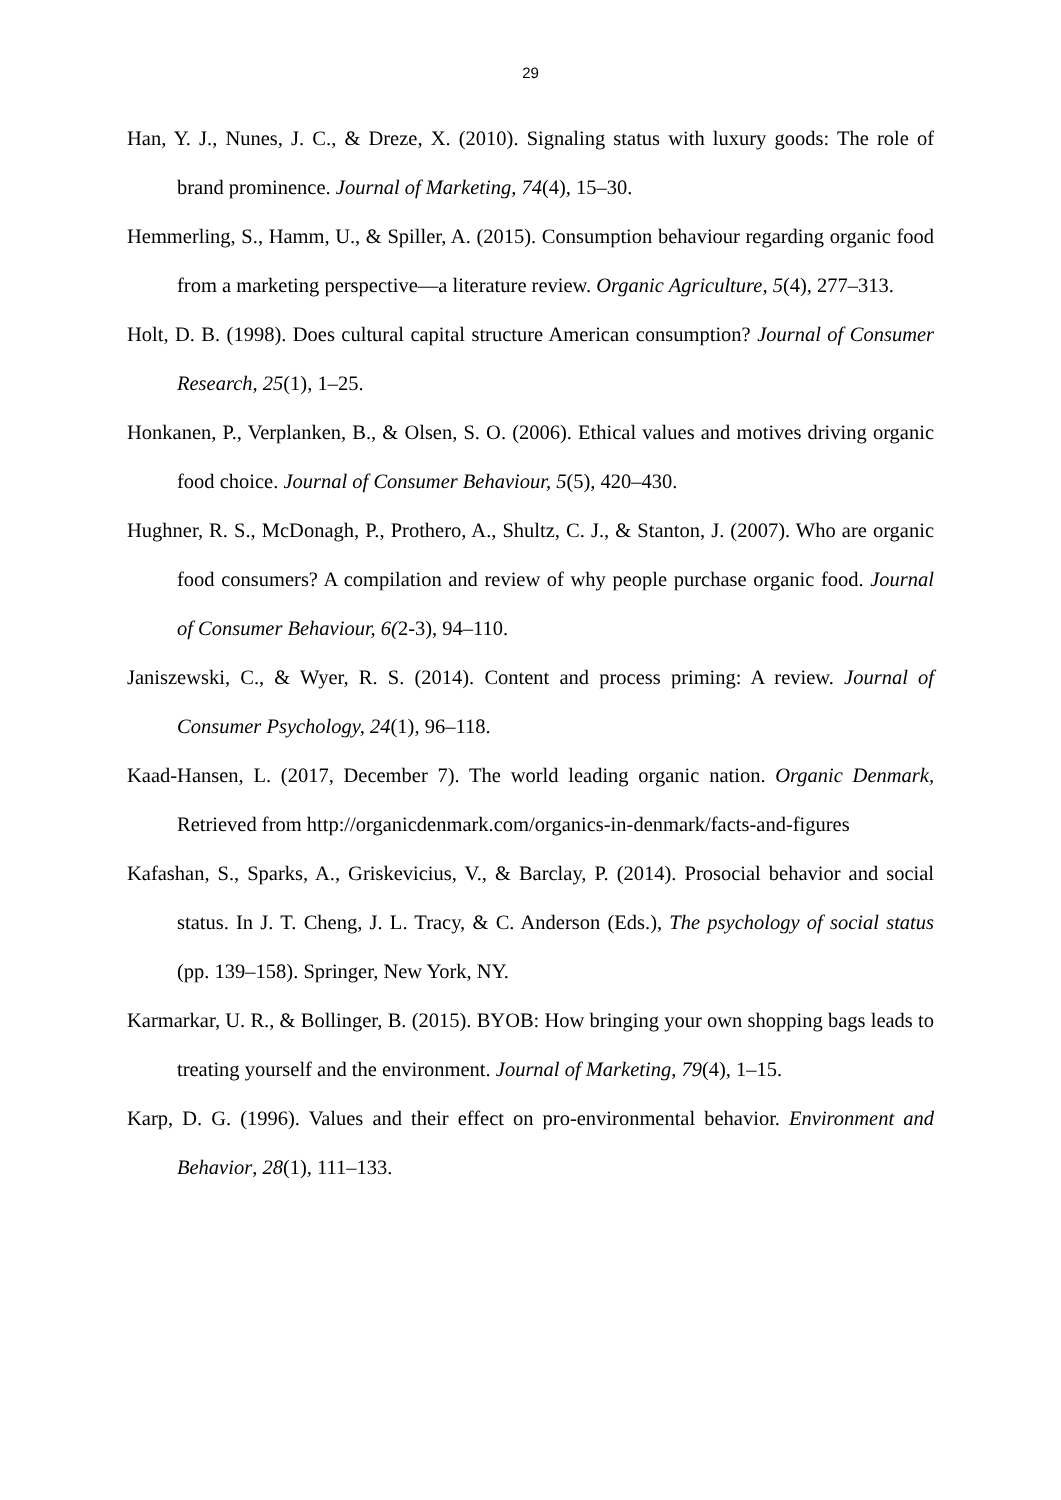29
Han, Y. J., Nunes, J. C., & Dreze, X. (2010). Signaling status with luxury goods: The role of brand prominence. Journal of Marketing, 74(4), 15–30.
Hemmerling, S., Hamm, U., & Spiller, A. (2015). Consumption behaviour regarding organic food from a marketing perspective—a literature review. Organic Agriculture, 5(4), 277–313.
Holt, D. B. (1998). Does cultural capital structure American consumption? Journal of Consumer Research, 25(1), 1–25.
Honkanen, P., Verplanken, B., & Olsen, S. O. (2006). Ethical values and motives driving organic food choice. Journal of Consumer Behaviour, 5(5), 420–430.
Hughner, R. S., McDonagh, P., Prothero, A., Shultz, C. J., & Stanton, J. (2007). Who are organic food consumers? A compilation and review of why people purchase organic food. Journal of Consumer Behaviour, 6(2-3), 94–110.
Janiszewski, C., & Wyer, R. S. (2014). Content and process priming: A review. Journal of Consumer Psychology, 24(1), 96–118.
Kaad-Hansen, L. (2017, December 7). The world leading organic nation. Organic Denmark, Retrieved from http://organicdenmark.com/organics-in-denmark/facts-and-figures
Kafashan, S., Sparks, A., Griskevicius, V., & Barclay, P. (2014). Prosocial behavior and social status. In J. T. Cheng, J. L. Tracy, & C. Anderson (Eds.), The psychology of social status (pp. 139–158). Springer, New York, NY.
Karmarkar, U. R., & Bollinger, B. (2015). BYOB: How bringing your own shopping bags leads to treating yourself and the environment. Journal of Marketing, 79(4), 1–15.
Karp, D. G. (1996). Values and their effect on pro-environmental behavior. Environment and Behavior, 28(1), 111–133.